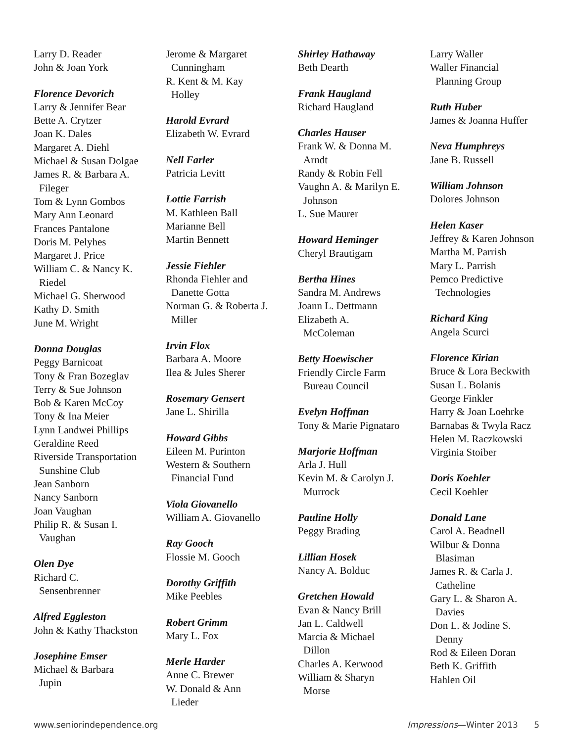Larry D. Reader
John & Joan York
Florence Devorich
Larry & Jennifer Bear
Bette A. Crytzer
Joan K. Dales
Margaret A. Diehl
Michael & Susan Dolgae
James R. & Barbara A.
Fileger
Tom & Lynn Gombos
Mary Ann Leonard
Frances Pantalone
Doris M. Pelyhes
Margaret J. Price
William C. & Nancy K.
Riedel
Michael G. Sherwood
Kathy D. Smith
June M. Wright
Donna Douglas
Peggy Barnicoat
Tony & Fran Bozeglav
Terry & Sue Johnson
Bob & Karen McCoy
Tony & Ina Meier
Lynn Landwei Phillips
Geraldine Reed
Riverside Transportation
Sunshine Club
Jean Sanborn
Nancy Sanborn
Joan Vaughan
Philip R. & Susan I.
Vaughan
Olen Dye
Richard C.
Sensenbrenner
Alfred Eggleston
John & Kathy Thackston
Josephine Emser
Michael & Barbara
Jupin
Jerome & Margaret
Cunningham
R. Kent & M. Kay
Holley
Harold Evrard
Elizabeth W. Evrard
Nell Farler
Patricia Levitt
Lottie Farrish
M. Kathleen Ball
Marianne Bell
Martin Bennett
Jessie Fiehler
Rhonda Fiehler and
Danette Gotta
Norman G. & Roberta J.
Miller
Irvin Flox
Barbara A. Moore
Ilea & Jules Sherer
Rosemary Gensert
Jane L. Shirilla
Howard Gibbs
Eileen M. Purinton
Western & Southern
Financial Fund
Viola Giovanello
William A. Giovanello
Ray Gooch
Flossie M. Gooch
Dorothy Griffith
Mike Peebles
Robert Grimm
Mary L. Fox
Merle Harder
Anne C. Brewer
W. Donald & Ann
Lieder
Shirley Hathaway
Beth Dearth
Frank Haugland
Richard Haugland
Charles Hauser
Frank W. & Donna M.
Arndt
Randy & Robin Fell
Vaughn A. & Marilyn E.
Johnson
L. Sue Maurer
Howard Heminger
Cheryl Brautigam
Bertha Hines
Sandra M. Andrews
Joann L. Dettmann
Elizabeth A.
McColeman
Betty Hoewischer
Friendly Circle Farm
Bureau Council
Evelyn Hoffman
Tony & Marie Pignataro
Marjorie Hoffman
Arla J. Hull
Kevin M. & Carolyn J.
Murrock
Pauline Holly
Peggy Brading
Lillian Hosek
Nancy A. Bolduc
Gretchen Howald
Evan & Nancy Brill
Jan L. Caldwell
Marcia & Michael
Dillon
Charles A. Kerwood
William & Sharyn
Morse
Larry Waller
Waller Financial
Planning Group
Ruth Huber
James & Joanna Huffer
Neva Humphreys
Jane B. Russell
William Johnson
Dolores Johnson
Helen Kaser
Jeffrey & Karen Johnson
Martha M. Parrish
Mary L. Parrish
Pemco Predictive
Technologies
Richard King
Angela Scurci
Florence Kirian
Bruce & Lora Beckwith
Susan L. Bolanis
George Finkler
Harry & Joan Loehrke
Barnabas & Twyla Racz
Helen M. Raczkowski
Virginia Stoiber
Doris Koehler
Cecil Koehler
Donald Lane
Carol A. Beadnell
Wilbur & Donna
Blasiman
James R. & Carla J.
Catheline
Gary L. & Sharon A.
Davies
Don L. & Jodine S.
Denny
Rod & Eileen Doran
Beth K. Griffith
Hahlen Oil
www.seniorindependence.org Impressions—Winter 2013 5